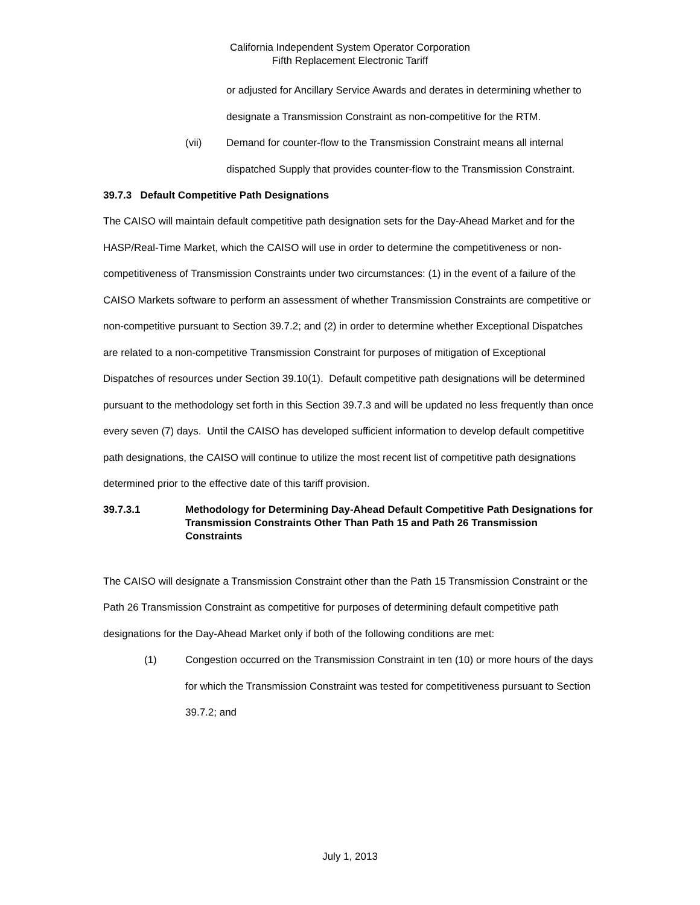California Independent System Operator Corporation
Fifth Replacement Electronic Tariff
or adjusted for Ancillary Service Awards and derates in determining whether to designate a Transmission Constraint as non-competitive for the RTM.
(vii) Demand for counter-flow to the Transmission Constraint means all internal dispatched Supply that provides counter-flow to the Transmission Constraint.
39.7.3 Default Competitive Path Designations
The CAISO will maintain default competitive path designation sets for the Day-Ahead Market and for the HASP/Real-Time Market, which the CAISO will use in order to determine the competitiveness or non-competitiveness of Transmission Constraints under two circumstances: (1) in the event of a failure of the CAISO Markets software to perform an assessment of whether Transmission Constraints are competitive or non-competitive pursuant to Section 39.7.2; and (2) in order to determine whether Exceptional Dispatches are related to a non-competitive Transmission Constraint for purposes of mitigation of Exceptional Dispatches of resources under Section 39.10(1). Default competitive path designations will be determined pursuant to the methodology set forth in this Section 39.7.3 and will be updated no less frequently than once every seven (7) days. Until the CAISO has developed sufficient information to develop default competitive path designations, the CAISO will continue to utilize the most recent list of competitive path designations determined prior to the effective date of this tariff provision.
39.7.3.1 Methodology for Determining Day-Ahead Default Competitive Path Designations for Transmission Constraints Other Than Path 15 and Path 26 Transmission Constraints
The CAISO will designate a Transmission Constraint other than the Path 15 Transmission Constraint or the Path 26 Transmission Constraint as competitive for purposes of determining default competitive path designations for the Day-Ahead Market only if both of the following conditions are met:
(1) Congestion occurred on the Transmission Constraint in ten (10) or more hours of the days for which the Transmission Constraint was tested for competitiveness pursuant to Section 39.7.2; and
July 1, 2013